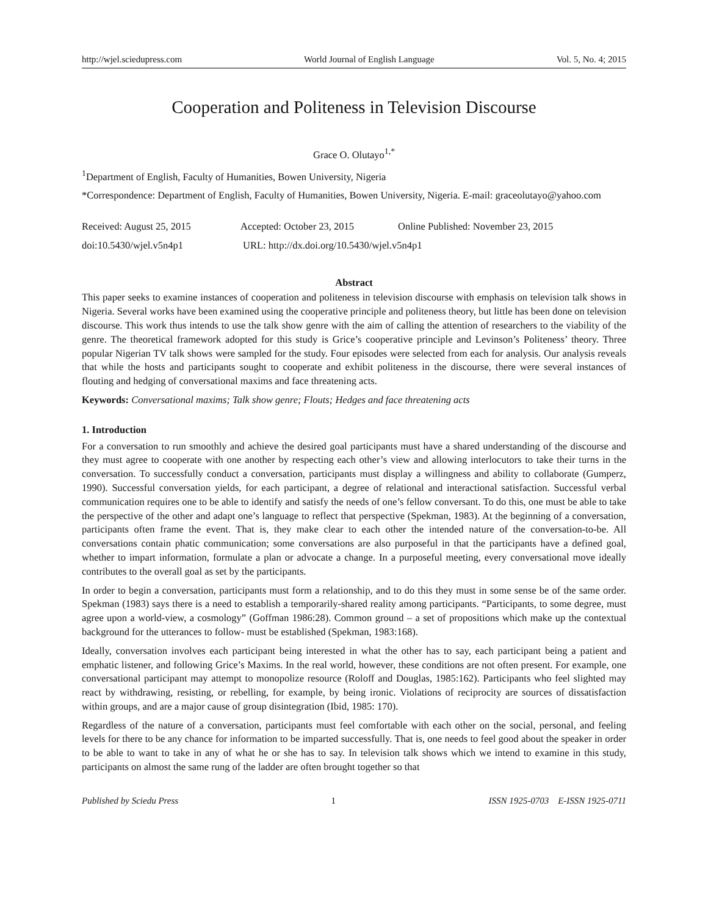http://wjel.sciedupress.com World Journal of English Language Vol. 5, No. 4; 2015
Cooperation and Politeness in Television Discourse
Grace O. Olutayo<sup>1,*</sup>
<sup>1</sup> Department of English, Faculty of Humanities, Bowen University, Nigeria
*Correspondence: Department of English, Faculty of Humanities, Bowen University, Nigeria. E-mail: graceolutayo@yahoo.com
Received: August 25, 2015 Accepted: October 23, 2015 Online Published: November 23, 2015
doi:10.5430/wjel.v5n4p1 URL: http://dx.doi.org/10.5430/wjel.v5n4p1
Abstract
This paper seeks to examine instances of cooperation and politeness in television discourse with emphasis on television talk shows in Nigeria. Several works have been examined using the cooperative principle and politeness theory, but little has been done on television discourse. This work thus intends to use the talk show genre with the aim of calling the attention of researchers to the viability of the genre. The theoretical framework adopted for this study is Grice’s cooperative principle and Levinson’s Politeness’ theory. Three popular Nigerian TV talk shows were sampled for the study. Four episodes were selected from each for analysis. Our analysis reveals that while the hosts and participants sought to cooperate and exhibit politeness in the discourse, there were several instances of flouting and hedging of conversational maxims and face threatening acts.
Keywords: Conversational maxims; Talk show genre; Flouts; Hedges and face threatening acts
1. Introduction
For a conversation to run smoothly and achieve the desired goal participants must have a shared understanding of the discourse and they must agree to cooperate with one another by respecting each other’s view and allowing interlocutors to take their turns in the conversation. To successfully conduct a conversation, participants must display a willingness and ability to collaborate (Gumperz, 1990). Successful conversation yields, for each participant, a degree of relational and interactional satisfaction. Successful verbal communication requires one to be able to identify and satisfy the needs of one’s fellow conversant. To do this, one must be able to take the perspective of the other and adapt one’s language to reflect that perspective (Spekman, 1983). At the beginning of a conversation, participants often frame the event. That is, they make clear to each other the intended nature of the conversation-to-be. All conversations contain phatic communication; some conversations are also purposeful in that the participants have a defined goal, whether to impart information, formulate a plan or advocate a change. In a purposeful meeting, every conversational move ideally contributes to the overall goal as set by the participants.
In order to begin a conversation, participants must form a relationship, and to do this they must in some sense be of the same order. Spekman (1983) says there is a need to establish a temporarily-shared reality among participants. “Participants, to some degree, must agree upon a world-view, a cosmology” (Goffman 1986:28). Common ground – a set of propositions which make up the contextual background for the utterances to follow- must be established (Spekman, 1983:168).
Ideally, conversation involves each participant being interested in what the other has to say, each participant being a patient and emphatic listener, and following Grice’s Maxims. In the real world, however, these conditions are not often present. For example, one conversational participant may attempt to monopolize resource (Roloff and Douglas, 1985:162). Participants who feel slighted may react by withdrawing, resisting, or rebelling, for example, by being ironic. Violations of reciprocity are sources of dissatisfaction within groups, and are a major cause of group disintegration (Ibid, 1985: 170).
Regardless of the nature of a conversation, participants must feel comfortable with each other on the social, personal, and feeling levels for there to be any chance for information to be imparted successfully. That is, one needs to feel good about the speaker in order to be able to want to take in any of what he or she has to say. In television talk shows which we intend to examine in this study, participants on almost the same rung of the ladder are often brought together so that
Published by Sciedu Press 1 ISSN 1925-0703 E-ISSN 1925-0711